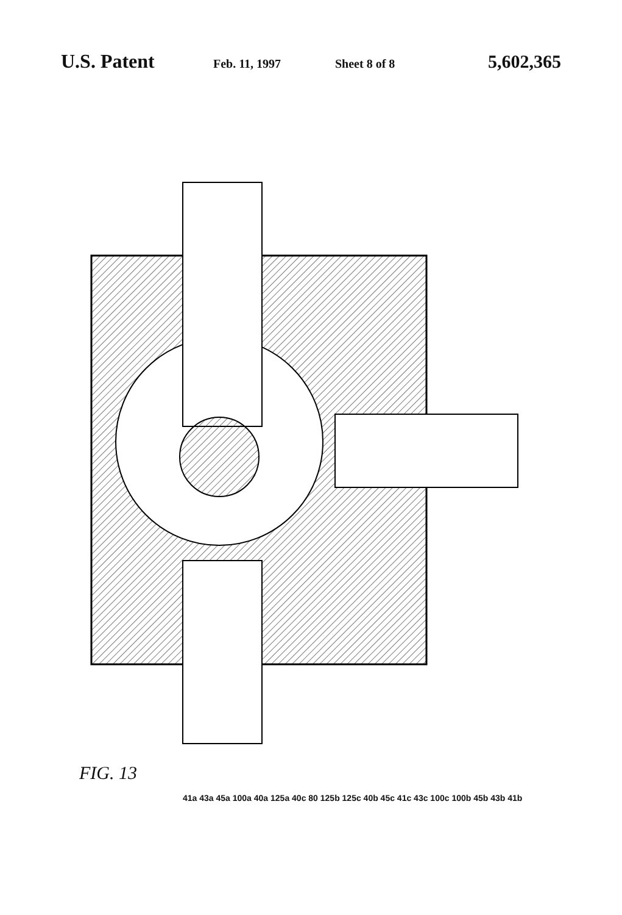U.S. Patent Feb. 11, 1997 Sheet 8 of 8 5,602,365
FIG. 13
41a 43a 45a 100a 40a 125a 40c 80 125b 125c 40b 45c 41c 43c 100c 100b 45b 43b 41b